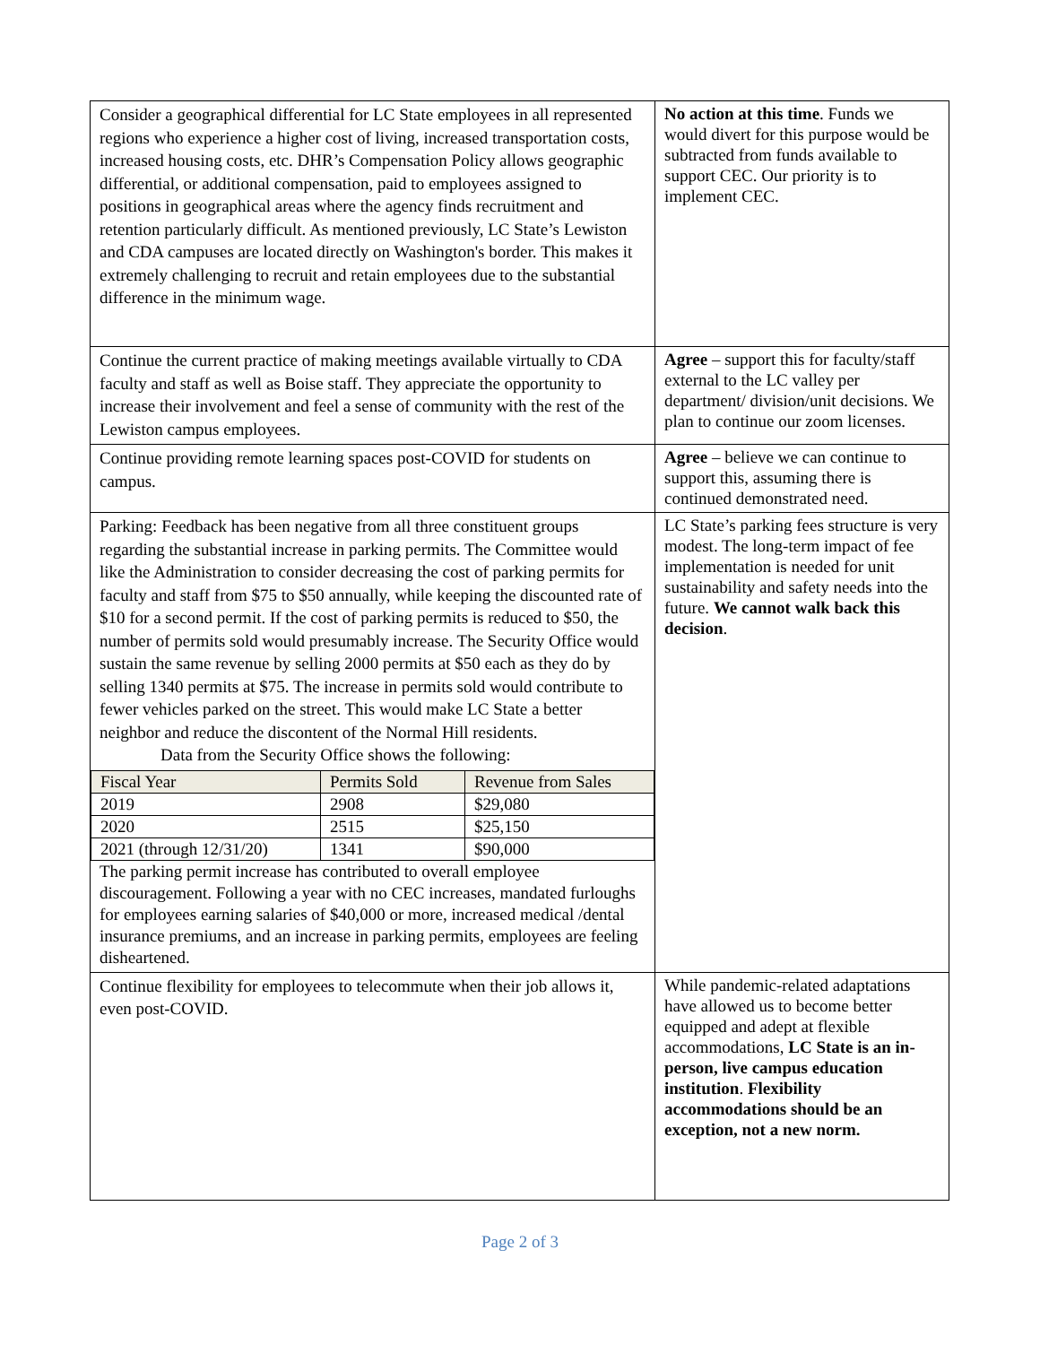| Consider a geographical differential for LC State employees in all represented regions who experience a higher cost of living, increased transportation costs, increased housing costs, etc. DHR’s Compensation Policy allows geographic differential, or additional compensation, paid to employees assigned to positions in geographical areas where the agency finds recruitment and retention particularly difficult. As mentioned previously, LC State’s Lewiston and CDA campuses are located directly on Washington's border. This makes it extremely challenging to recruit and retain employees due to the substantial difference in the minimum wage. | No action at this time . Funds we would divert for this purpose would be subtracted from funds available to support CEC. Our priority is to implement CEC. |
| Continue the current practice of making meetings available virtually to CDA faculty and staff as well as Boise staff. They appreciate the opportunity to increase their involvement and feel a sense of community with the rest of the Lewiston campus employees. | Agree – support this for faculty/staff external to the LC valley per department/ division/unit decisions. We plan to continue our zoom licenses. |
| Continue providing remote learning spaces post-COVID for students on campus. | Agree – believe we can continue to support this, assuming there is continued demonstrated need. |
| Parking: Feedback has been negative from all three constituent groups regarding the substantial increase in parking permits. The Committee would like the Administration to consider decreasing the cost of parking permits for faculty and staff from $75 to $50 annually, while keeping the discounted rate of $10 for a second permit. If the cost of parking permits is reduced to $50, the number of permits sold would presumably increase. The Security Office would sustain the same revenue by selling 2000 permits at $50 each as they do by selling 1340 permits at $75. The increase in permits sold would contribute to fewer vehicles parked on the street. This would make LC State a better neighbor and reduce the discontent of the Normal Hill residents. Data from the Security Office shows the following: / Fiscal Year / Permits Sold / Revenue from Sales / / --- / --- / --- / / 2019 / 2908 / $29,080 / / 2020 / 2515 / $25,150 / / 2021 (through 12/31/20) / 1341 / $90,000 / The parking permit increase has contributed to overall employee discouragement. Following a year with no CEC increases, mandated furloughs for employees earning salaries of $40,000 or more, increased medical /dental insurance premiums, and an increase in parking permits, employees are feeling disheartened. | LC State’s parking fees structure is very modest. The long-term impact of fee implementation is needed for unit sustainability and safety needs into the future. We cannot walk back this decision . |
| Continue flexibility for employees to telecommute when their job allows it, even post-COVID. | While pandemic-related adaptations have allowed us to become better equipped and adept at flexible accommodations, LC State is an in-person, live campus education institution . Flexibility accommodations should be an exception, not a new norm. |
Page 2 of 3